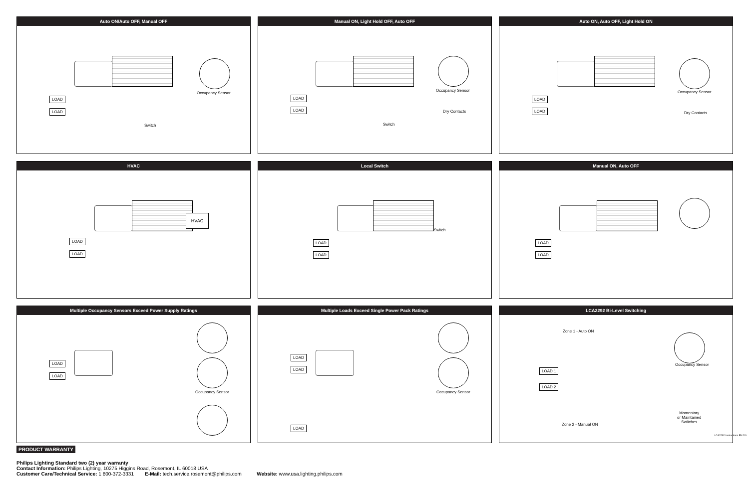Auto ON/Auto OFF, Manual OFF
Occupancy Sensor
Switch
LOAD
LOAD
Manual ON, Light Hold OFF, Auto OFF
Occupancy Sensor
Dry Contacts
Switch
LOAD
LOAD
Auto ON, Auto OFF, Light Hold ON
Occupancy Sensor
Dry Contacts
LOAD
LOAD
HVAC
HVAC
LOAD
LOAD
Local Switch
Switch
LOAD
LOAD
Manual ON, Auto OFF
LOAD
LOAD
Multiple Occupancy Sensors Exceed Power Supply Ratings
Occupancy Sensor
LOAD
LOAD
Multiple Loads Exceed Single Power Pack Ratings
Occupancy Sensor
LOAD
LOAD
LOAD
LCA2292 Bi-Level Switching
Zone 1 - Auto ON
Zone 2 - Manual ON
Occupancy Sensor
Momentary
or Maintained
Switches
LOAD 1
LOAD 2
PRODUCT WARRANTY
Philips Lighting Standard two (2) year warranty
Contact Information: Philips Lighting, 10275 Higgins Road, Rosemont, IL 60018 USA
Customer Care/Technical Service: 1 800-372-3331 E-Mail: tech.service.rosemont@philips.com Website: www.usa.lighting.philips.com
LCA2292 Instructions EN 2/0